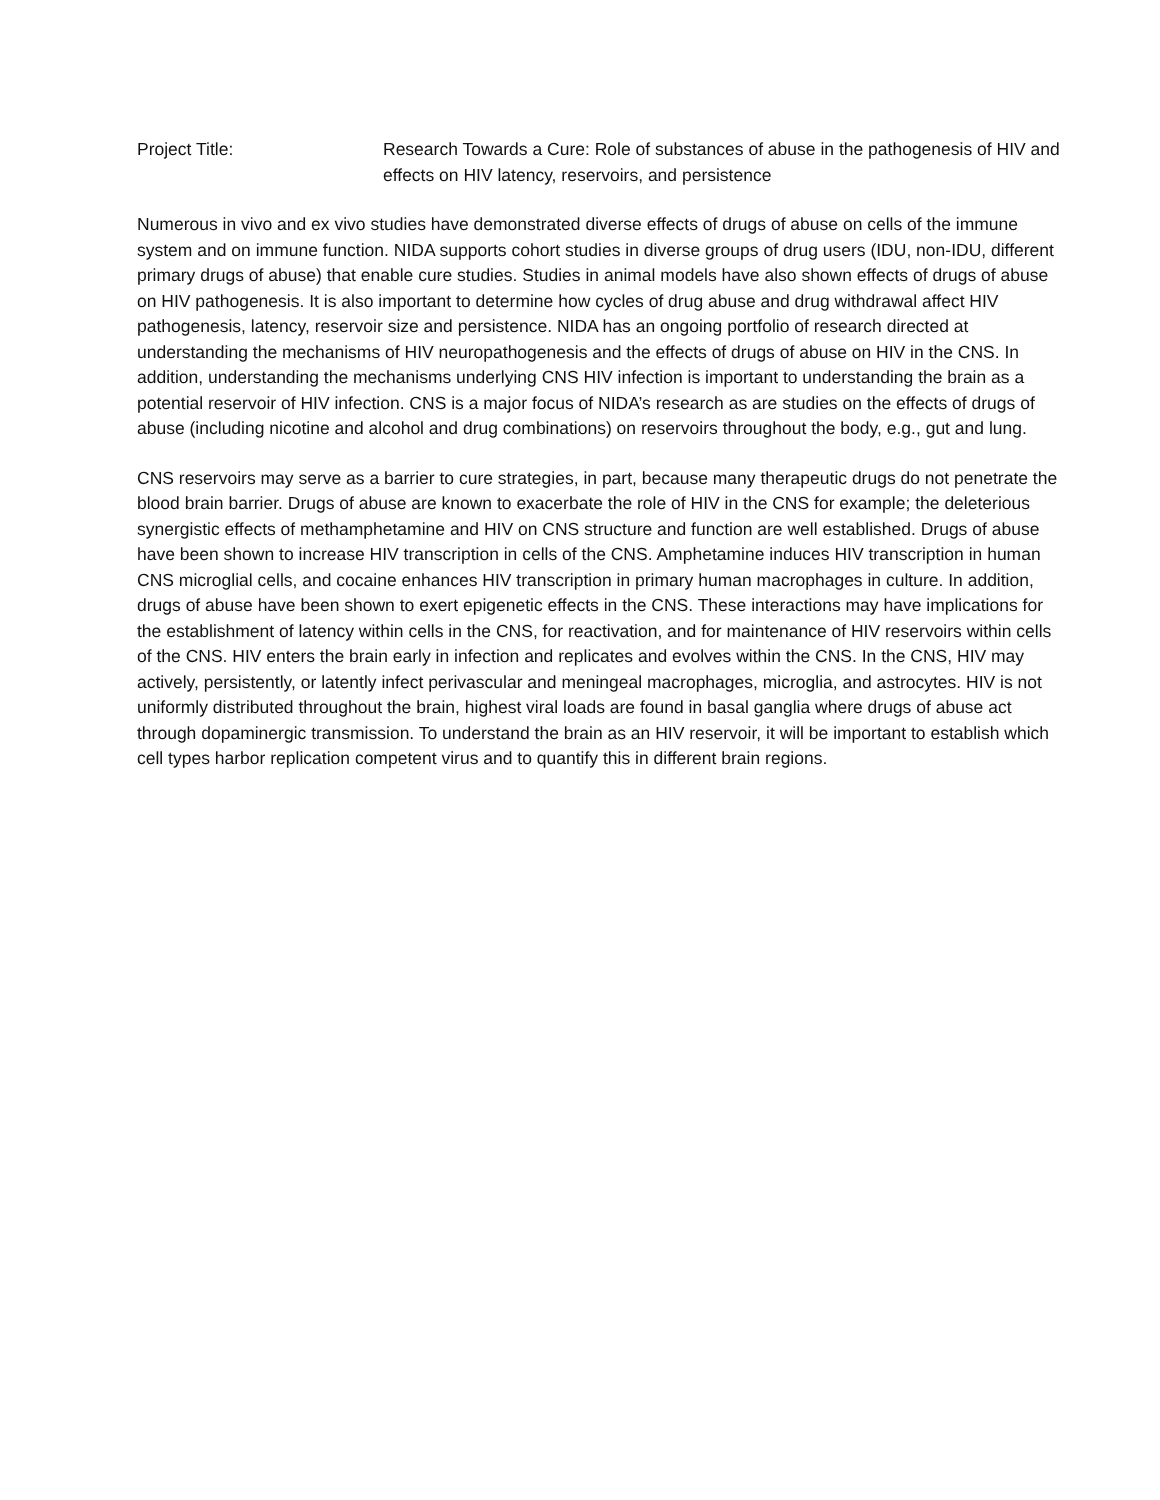Project Title: Research Towards a Cure: Role of substances of abuse in the pathogenesis of HIV and effects on HIV latency, reservoirs, and persistence
Numerous in vivo and ex vivo studies have demonstrated diverse effects of drugs of abuse on cells of the immune system and on immune function. NIDA supports cohort studies in diverse groups of drug users (IDU, non-IDU, different primary drugs of abuse) that enable cure studies. Studies in animal models have also shown effects of drugs of abuse on HIV pathogenesis. It is also important to determine how cycles of drug abuse and drug withdrawal affect HIV pathogenesis, latency, reservoir size and persistence. NIDA has an ongoing portfolio of research directed at understanding the mechanisms of HIV neuropathogenesis and the effects of drugs of abuse on HIV in the CNS. In addition, understanding the mechanisms underlying CNS HIV infection is important to understanding the brain as a potential reservoir of HIV infection. CNS is a major focus of NIDA’s research as are studies on the effects of drugs of abuse (including nicotine and alcohol and drug combinations) on reservoirs throughout the body, e.g., gut and lung.
CNS reservoirs may serve as a barrier to cure strategies, in part, because many therapeutic drugs do not penetrate the blood brain barrier. Drugs of abuse are known to exacerbate the role of HIV in the CNS for example; the deleterious synergistic effects of methamphetamine and HIV on CNS structure and function are well established. Drugs of abuse have been shown to increase HIV transcription in cells of the CNS. Amphetamine induces HIV transcription in human CNS microglial cells, and cocaine enhances HIV transcription in primary human macrophages in culture. In addition, drugs of abuse have been shown to exert epigenetic effects in the CNS. These interactions may have implications for the establishment of latency within cells in the CNS, for reactivation, and for maintenance of HIV reservoirs within cells of the CNS. HIV enters the brain early in infection and replicates and evolves within the CNS. In the CNS, HIV may actively, persistently, or latently infect perivascular and meningeal macrophages, microglia, and astrocytes. HIV is not uniformly distributed throughout the brain, highest viral loads are found in basal ganglia where drugs of abuse act through dopaminergic transmission. To understand the brain as an HIV reservoir, it will be important to establish which cell types harbor replication competent virus and to quantify this in different brain regions.